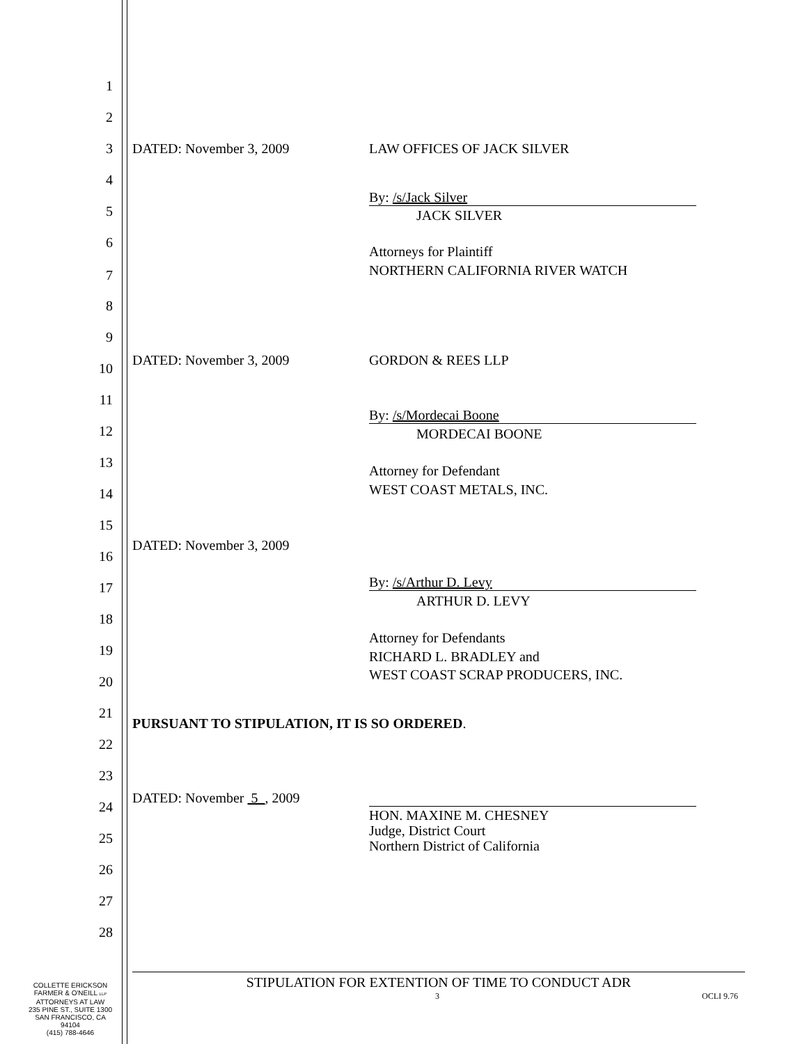1
2
3 DATED: November 3, 2009 LAW OFFICES OF JACK SILVER
4
By: /s/Jack Silver
5 JACK SILVER
6
Attorneys for Plaintiff
NORTHERN CALIFORNIA RIVER WATCH 7
8
9
DATED: November 3, 2009 GORDON & REES LLP
10
11
By: /s/Mordecai Boone
12 MORDECAI BOONE
13
Attorney for Defendant
WEST COAST METALS, INC. 14
15
DATED: November 3, 2009
16
By: /s/Arthur D. Levy 17
ARTHUR D. LEVY
18
Attorney for Defendants
19 RICHARD L. BRADLEY and
WEST COAST SCRAP PRODUCERS, INC. 20
21
PURSUANT TO STIPULATION, IT IS SO ORDERED.
22
23
DATED: November 5 , 2009
24
HON. MAXINE M. CHESNEY
Judge, District Court 25 Northern District of California
26
27
28
STIPULATION FOR EXTENTION OF TIME TO CONDUCT ADR
3 OCLI 9.76
COLLETTE ERICKSON
FARMER & O'NEILL LLP
ATTORNEYS AT LAW
235 PINE ST., SUITE 1300
SAN FRANCISCO, CA 94104
(415) 788-4646